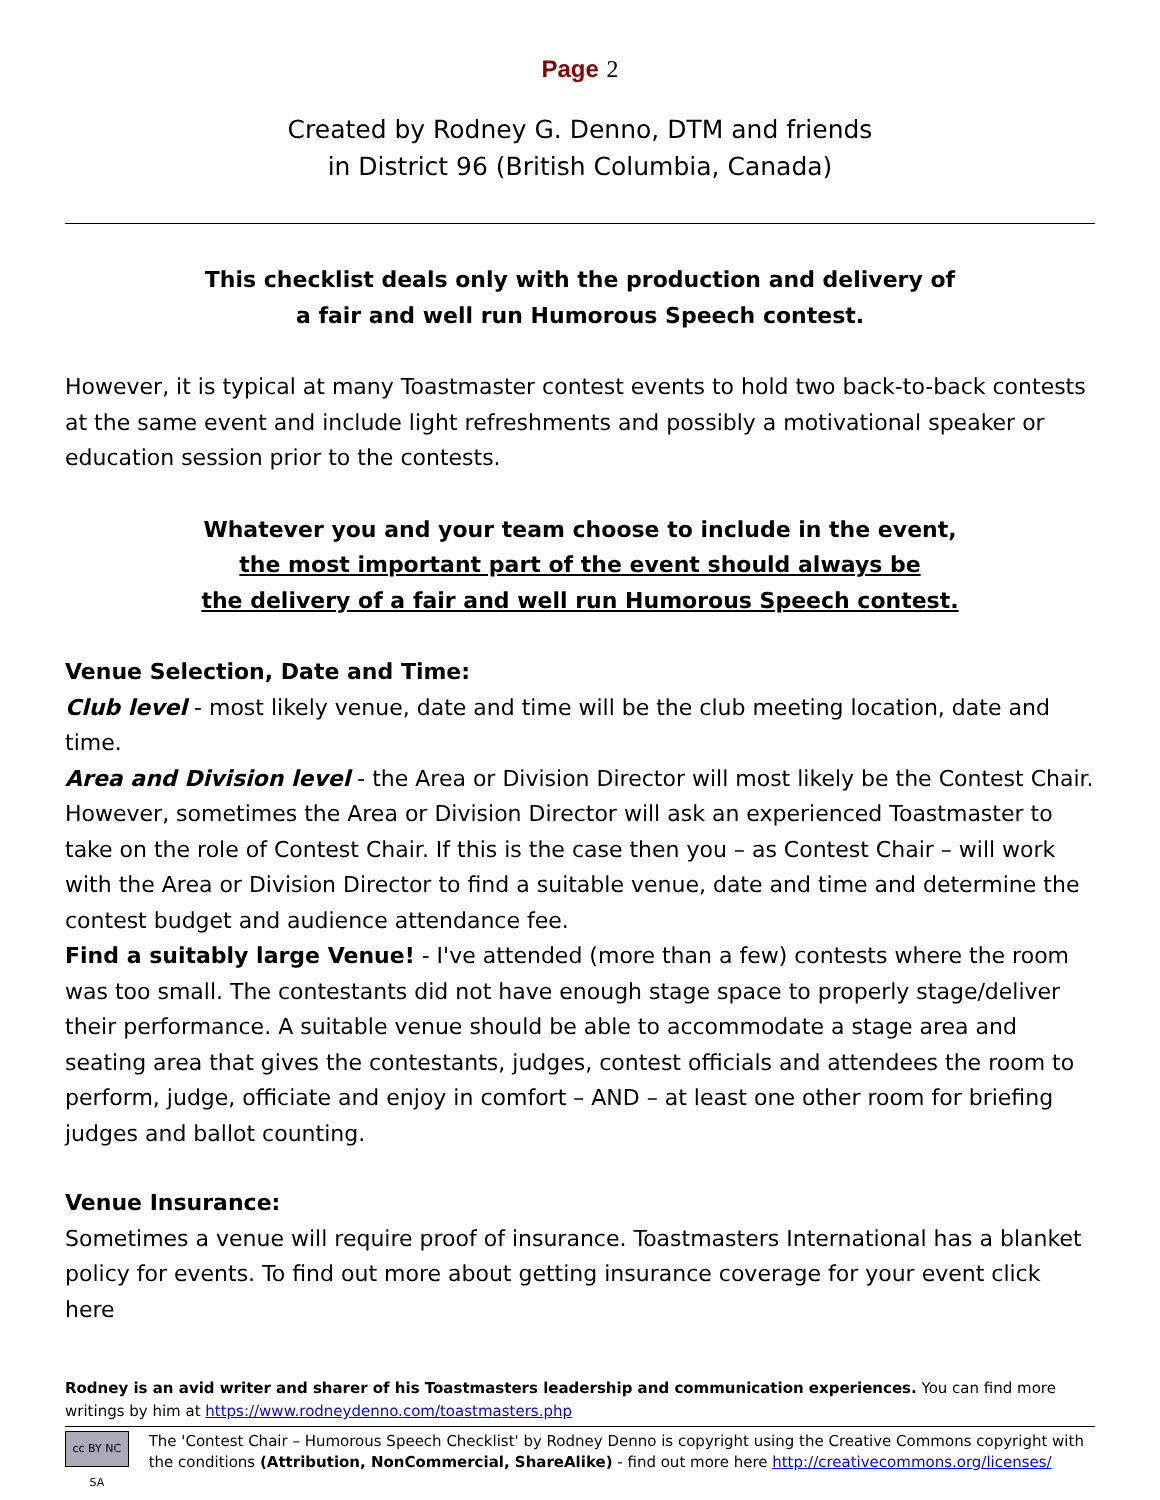Page 2
Created by Rodney G. Denno, DTM and friends
in District 96 (British Columbia, Canada)
This checklist deals only with the production and delivery of
a fair and well run Humorous Speech contest.
However, it is typical at many Toastmaster contest events to hold two back-to-back contests at the same event and include light refreshments and possibly a motivational speaker or education session prior to the contests.
Whatever you and your team choose to include in the event,
the most important part of the event should always be
the delivery of a fair and well run Humorous Speech contest.
Venue Selection, Date and Time:
Club level - most likely venue, date and time will be the club meeting location, date and time.
Area and Division level - the Area or Division Director will most likely be the Contest Chair. However, sometimes the Area or Division Director will ask an experienced Toastmaster to take on the role of Contest Chair. If this is the case then you – as Contest Chair – will work with the Area or Division Director to find a suitable venue, date and time and determine the contest budget and audience attendance fee.
Find a suitably large Venue! - I've attended (more than a few) contests where the room was too small. The contestants did not have enough stage space to properly stage/deliver their performance. A suitable venue should be able to accommodate a stage area and seating area that gives the contestants, judges, contest officials and attendees the room to perform, judge, officiate and enjoy in comfort – AND – at least one other room for briefing judges and ballot counting.
Venue Insurance:
Sometimes a venue will require proof of insurance. Toastmasters International has a blanket policy for events. To find out more about getting insurance coverage for your event click here
Rodney is an avid writer and sharer of his Toastmasters leadership and communication experiences. You can find more writings by him at https://www.rodneydenno.com/toastmasters.php
cc BY NC SA
The 'Contest Chair – Humorous Speech Checklist' by Rodney Denno is copyright using the Creative Commons copyright with the conditions (Attribution, NonCommercial, ShareAlike) - find out more here http://creativecommons.org/licenses/